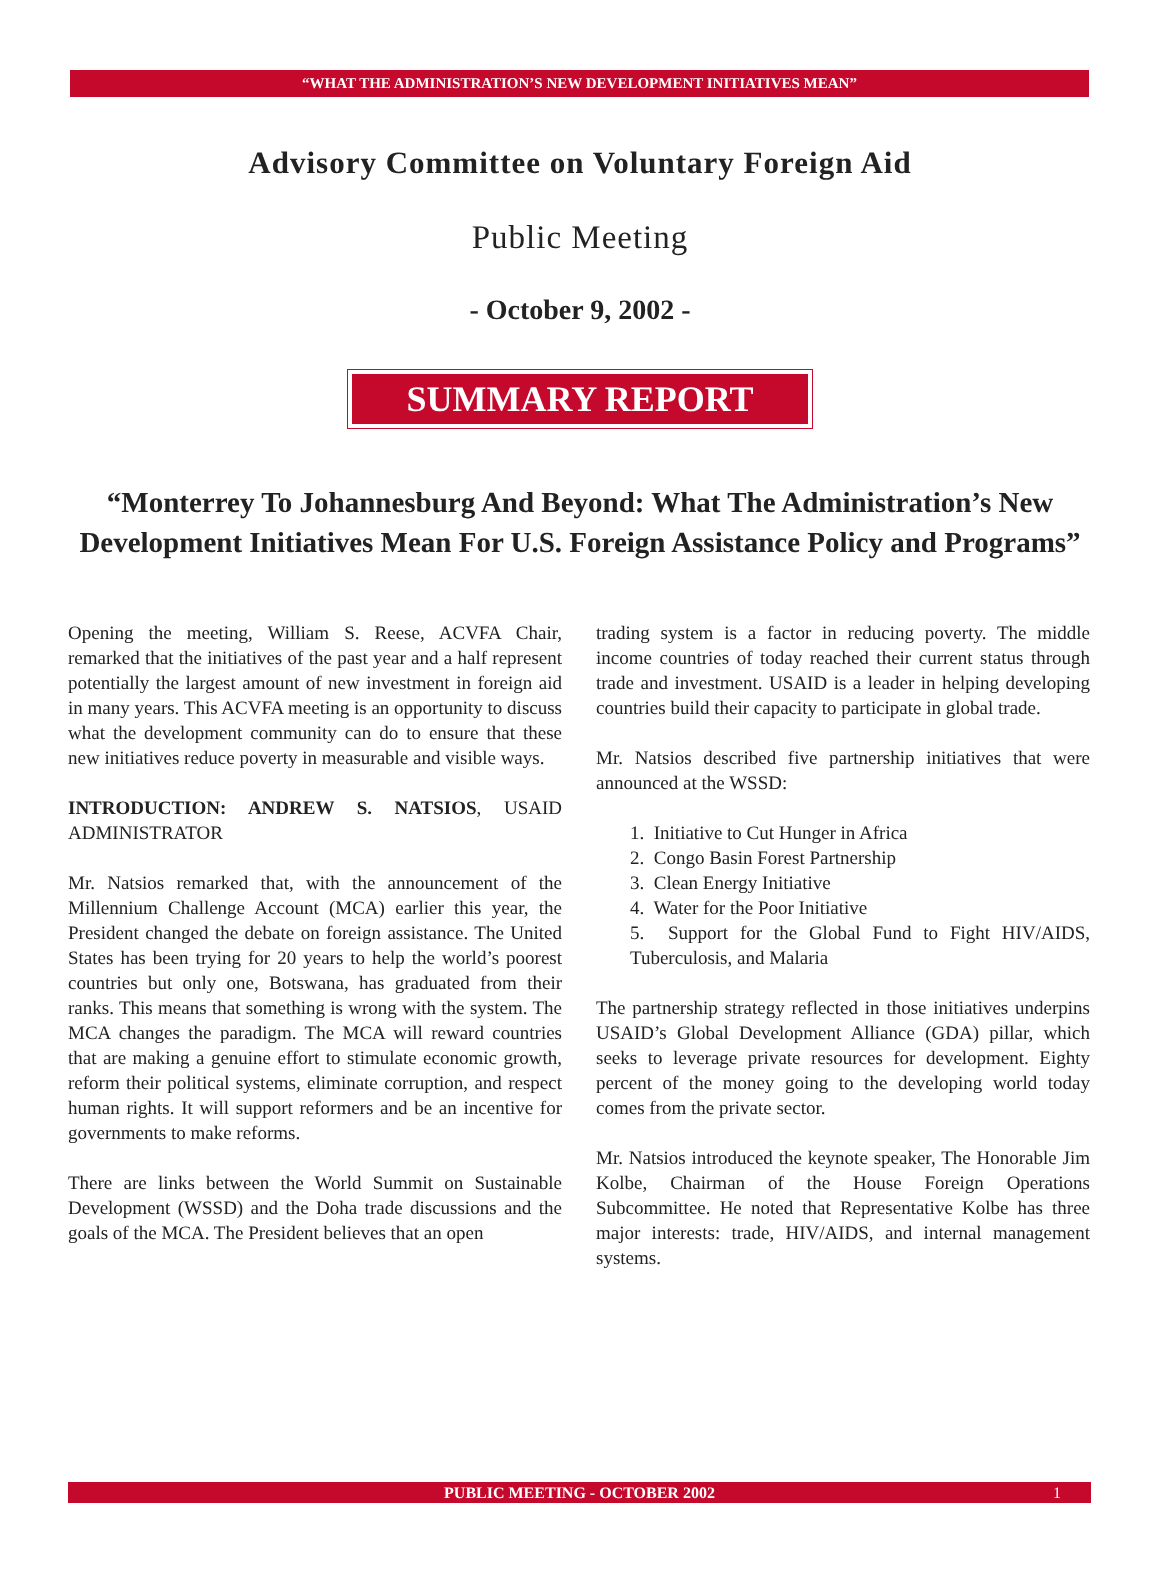“WHAT THE ADMINISTRATION’S NEW DEVELOPMENT INITIATIVES MEAN”
Advisory Committee on Voluntary Foreign Aid
Public Meeting
- October 9, 2002 -
SUMMARY REPORT
“Monterrey To Johannesburg And Beyond: What The Administration’s New Development Initiatives Mean For U.S. Foreign Assistance Policy and Programs”
Opening the meeting, William S. Reese, ACVFA Chair, remarked that the initiatives of the past year and a half represent potentially the largest amount of new investment in foreign aid in many years. This ACVFA meeting is an opportunity to discuss what the development community can do to ensure that these new initiatives reduce poverty in measurable and visible ways.
INTRODUCTION: ANDREW S. NATSIOS, USAID ADMINISTRATOR
Mr. Natsios remarked that, with the announcement of the Millennium Challenge Account (MCA) earlier this year, the President changed the debate on foreign assistance. The United States has been trying for 20 years to help the world’s poorest countries but only one, Botswana, has graduated from their ranks. This means that something is wrong with the system. The MCA changes the paradigm. The MCA will reward countries that are making a genuine effort to stimulate economic growth, reform their political systems, eliminate corruption, and respect human rights. It will support reformers and be an incentive for governments to make reforms.
There are links between the World Summit on Sustainable Development (WSSD) and the Doha trade discussions and the goals of the MCA. The President believes that an open
trading system is a factor in reducing poverty. The middle income countries of today reached their current status through trade and investment. USAID is a leader in helping developing countries build their capacity to participate in global trade.
Mr. Natsios described five partnership initiatives that were announced at the WSSD:
1. Initiative to Cut Hunger in Africa
2. Congo Basin Forest Partnership
3. Clean Energy Initiative
4. Water for the Poor Initiative
5. Support for the Global Fund to Fight HIV/AIDS, Tuberculosis, and Malaria
The partnership strategy reflected in those initiatives underpins USAID’s Global Development Alliance (GDA) pillar, which seeks to leverage private resources for development. Eighty percent of the money going to the developing world today comes from the private sector.
Mr. Natsios introduced the keynote speaker, The Honorable Jim Kolbe, Chairman of the House Foreign Operations Subcommittee. He noted that Representative Kolbe has three major interests: trade, HIV/AIDS, and internal management systems.
PUBLIC MEETING - OCTOBER 2002 1